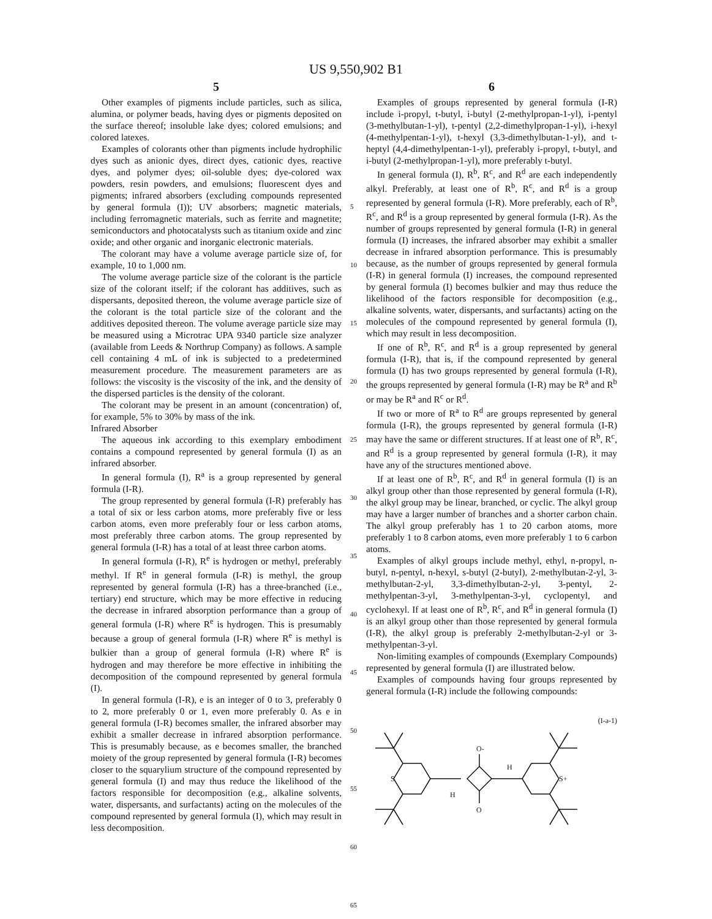US 9,550,902 B1
5
Other examples of pigments include particles, such as silica, alumina, or polymer beads, having dyes or pigments deposited on the surface thereof; insoluble lake dyes; colored emulsions; and colored latexes.
Examples of colorants other than pigments include hydrophilic dyes such as anionic dyes, direct dyes, cationic dyes, reactive dyes, and polymer dyes; oil-soluble dyes; dye-colored wax powders, resin powders, and emulsions; fluorescent dyes and pigments; infrared absorbers (excluding compounds represented by general formula (I)); UV absorbers; magnetic materials, including ferromagnetic materials, such as ferrite and magnetite; semiconductors and photocatalysts such as titanium oxide and zinc oxide; and other organic and inorganic electronic materials.
The colorant may have a volume average particle size of, for example, 10 to 1,000 nm.
The volume average particle size of the colorant is the particle size of the colorant itself; if the colorant has additives, such as dispersants, deposited thereon, the volume average particle size of the colorant is the total particle size of the colorant and the additives deposited thereon. The volume average particle size may be measured using a Microtrac UPA 9340 particle size analyzer (available from Leeds & Northrup Company) as follows. A sample cell containing 4 mL of ink is subjected to a predetermined measurement procedure. The measurement parameters are as follows: the viscosity is the viscosity of the ink, and the density of the dispersed particles is the density of the colorant.
The colorant may be present in an amount (concentration) of, for example, 5% to 30% by mass of the ink.
Infrared Absorber
The aqueous ink according to this exemplary embodiment contains a compound represented by general formula (I) as an infrared absorber.
In general formula (I), R<sup>a</sup> is a group represented by general formula (I-R).
The group represented by general formula (I-R) preferably has a total of six or less carbon atoms, more preferably five or less carbon atoms, even more preferably four or less carbon atoms, most preferably three carbon atoms. The group represented by general formula (I-R) has a total of at least three carbon atoms.
In general formula (I-R), R<sup>e</sup> is hydrogen or methyl, preferably methyl. If R<sup>e</sup> in general formula (I-R) is methyl, the group represented by general formula (I-R) has a three-branched (i.e., tertiary) end structure, which may be more effective in reducing the decrease in infrared absorption performance than a group of general formula (I-R) where R<sup>e</sup> is hydrogen. This is presumably because a group of general formula (I-R) where R<sup>e</sup> is methyl is bulkier than a group of general formula (I-R) where R<sup>e</sup> is hydrogen and may therefore be more effective in inhibiting the decomposition of the compound represented by general formula (I).
In general formula (I-R), e is an integer of 0 to 3, preferably 0 to 2, more preferably 0 or 1, even more preferably 0. As e in general formula (I-R) becomes smaller, the infrared absorber may exhibit a smaller decrease in infrared absorption performance. This is presumably because, as e becomes smaller, the branched moiety of the group represented by general formula (I-R) becomes closer to the squarylium structure of the compound represented by general formula (I) and may thus reduce the likelihood of the factors responsible for decomposition (e.g., alkaline solvents, water, dispersants, and surfactants) acting on the molecules of the compound represented by general formula (I), which may result in less decomposition.
5
10
15
20
25
30
35
40
45
50
55
60
65
6
Examples of groups represented by general formula (I-R) include i-propyl, t-butyl, i-butyl (2-methylpropan-1-yl), i-pentyl (3-methylbutan-1-yl), t-pentyl (2,2-dimethylpropan-1-yl), i-hexyl (4-methylpentan-1-yl), t-hexyl (3,3-dimethylbutan-1-yl), and t-heptyl (4,4-dimethylpentan-1-yl), preferably i-propyl, t-butyl, and i-butyl (2-methylpropan-1-yl), more preferably t-butyl.
In general formula (I), R<sup>b</sup>, R<sup>c</sup>, and R<sup>d</sup> are each independently alkyl. Preferably, at least one of R<sup>b</sup>, R<sup>c</sup>, and R<sup>d</sup> is a group represented by general formula (I-R). More preferably, each of R<sup>b</sup>, R<sup>c</sup>, and R<sup>d</sup> is a group represented by general formula (I-R). As the number of groups represented by general formula (I-R) in general formula (I) increases, the infrared absorber may exhibit a smaller decrease in infrared absorption performance. This is presumably because, as the number of groups represented by general formula (I-R) in general formula (I) increases, the compound represented by general formula (I) becomes bulkier and may thus reduce the likelihood of the factors responsible for decomposition (e.g., alkaline solvents, water, dispersants, and surfactants) acting on the molecules of the compound represented by general formula (I), which may result in less decomposition.
If one of R<sup>b</sup>, R<sup>c</sup>, and R<sup>d</sup> is a group represented by general formula (I-R), that is, if the compound represented by general formula (I) has two groups represented by general formula (I-R), the groups represented by general formula (I-R) may be R<sup>a</sup> and R<sup>b</sup> or may be R<sup>a</sup> and R<sup>c</sup> or R<sup>d</sup>.
If two or more of R<sup>a</sup> to R<sup>d</sup> are groups represented by general formula (I-R), the groups represented by general formula (I-R) may have the same or different structures. If at least one of R<sup>b</sup>, R<sup>c</sup>, and R<sup>d</sup> is a group represented by general formula (I-R), it may have any of the structures mentioned above.
If at least one of R<sup>b</sup>, R<sup>c</sup>, and R<sup>d</sup> in general formula (I) is an alkyl group other than those represented by general formula (I-R), the alkyl group may be linear, branched, or cyclic. The alkyl group may have a larger number of branches and a shorter carbon chain. The alkyl group preferably has 1 to 20 carbon atoms, more preferably 1 to 8 carbon atoms, even more preferably 1 to 6 carbon atoms.
Examples of alkyl groups include methyl, ethyl, n-propyl, n-butyl, n-pentyl, n-hexyl, s-butyl (2-butyl), 2-methylbutan-2-yl, 3-methylbutan-2-yl, 3,3-dimethylbutan-2-yl, 3-pentyl, 2-methylpentan-3-yl, 3-methylpentan-3-yl, cyclopentyl, and cyclohexyl. If at least one of R<sup>b</sup>, R<sup>c</sup>, and R<sup>d</sup> in general formula (I) is an alkyl group other than those represented by general formula (I-R), the alkyl group is preferably 2-methylbutan-2-yl or 3-methylpentan-3-yl.
Non-limiting examples of compounds (Exemplary Compounds) represented by general formula (I) are illustrated below.
Examples of compounds having four groups represented by general formula (I-R) include the following compounds:
(I-a-1)
S
S+
O-
O
H
H